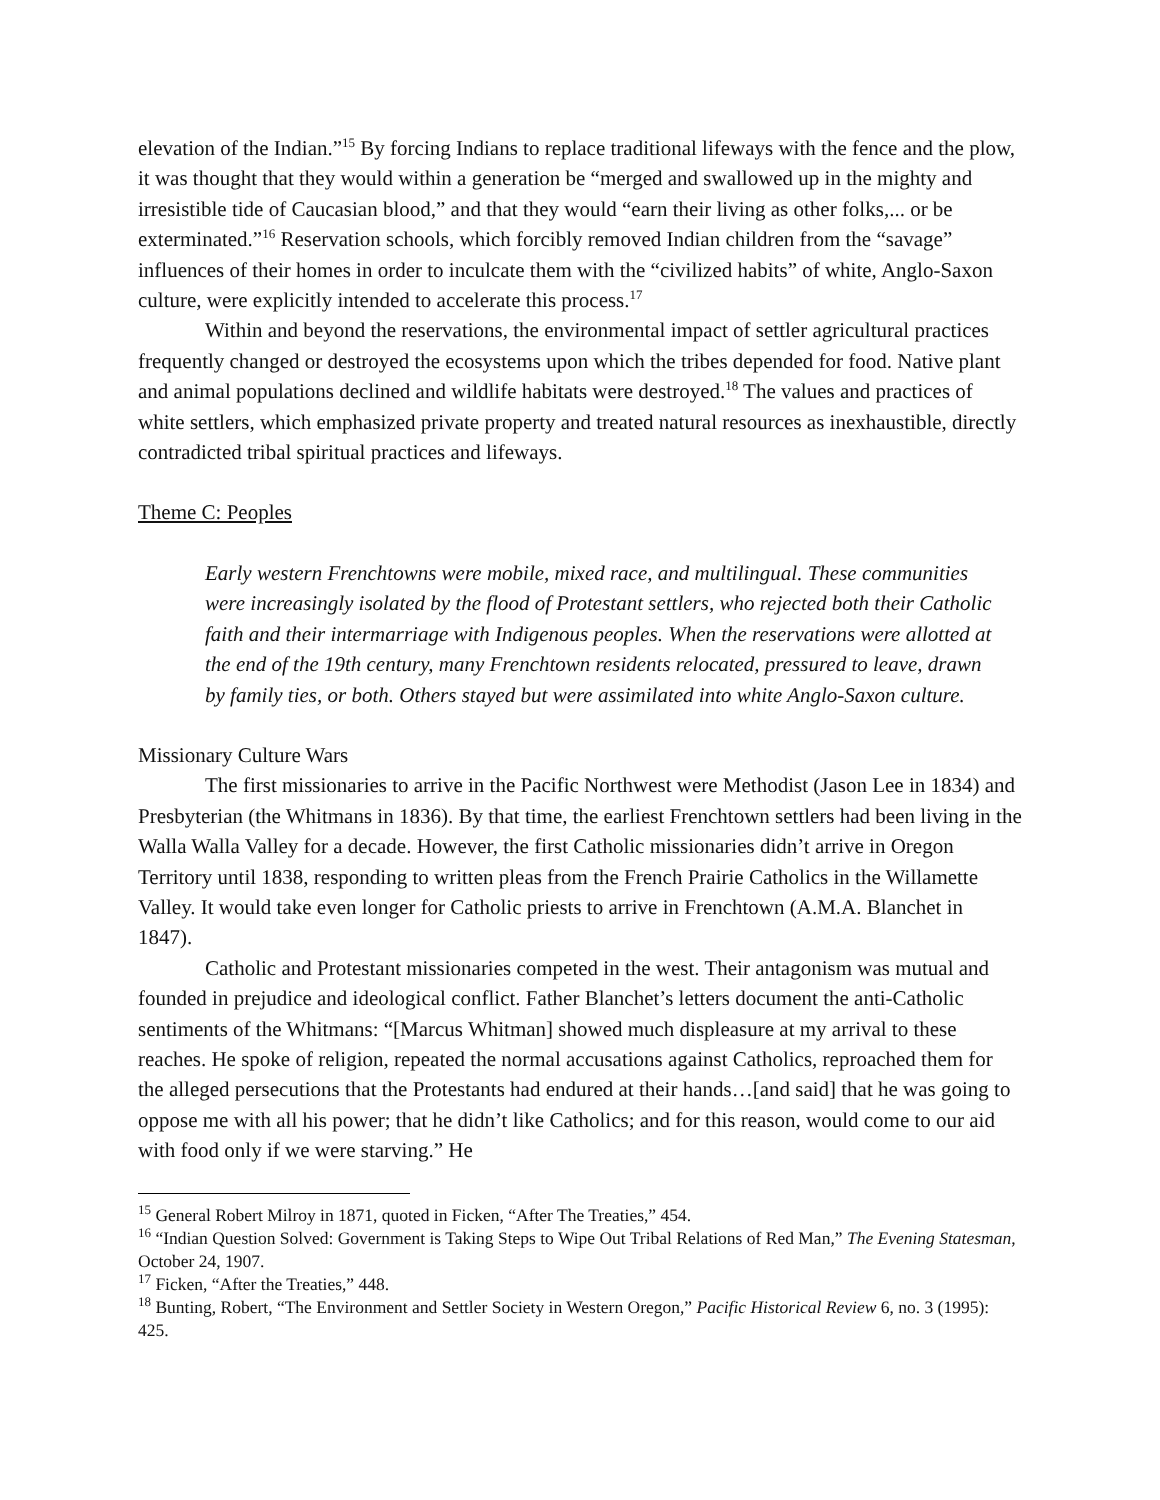elevation of the Indian.”<sup>15</sup> By forcing Indians to replace traditional lifeways with the fence and the plow, it was thought that they would within a generation be “merged and swallowed up in the mighty and irresistible tide of Caucasian blood,” and that they would “earn their living as other folks,... or be exterminated.”<sup>16</sup> Reservation schools, which forcibly removed Indian children from the “savage” influences of their homes in order to inculcate them with the “civilized habits” of white, Anglo-Saxon culture, were explicitly intended to accelerate this process.<sup>17</sup>
Within and beyond the reservations, the environmental impact of settler agricultural practices frequently changed or destroyed the ecosystems upon which the tribes depended for food. Native plant and animal populations declined and wildlife habitats were destroyed.<sup>18</sup> The values and practices of white settlers, which emphasized private property and treated natural resources as inexhaustible, directly contradicted tribal spiritual practices and lifeways.
Theme C: Peoples
Early western Frenchtowns were mobile, mixed race, and multilingual. These communities were increasingly isolated by the flood of Protestant settlers, who rejected both their Catholic faith and their intermarriage with Indigenous peoples. When the reservations were allotted at the end of the 19th century, many Frenchtown residents relocated, pressured to leave, drawn by family ties, or both. Others stayed but were assimilated into white Anglo-Saxon culture.
Missionary Culture Wars
The first missionaries to arrive in the Pacific Northwest were Methodist (Jason Lee in 1834) and Presbyterian (the Whitmans in 1836). By that time, the earliest Frenchtown settlers had been living in the Walla Walla Valley for a decade. However, the first Catholic missionaries didn’t arrive in Oregon Territory until 1838, responding to written pleas from the French Prairie Catholics in the Willamette Valley. It would take even longer for Catholic priests to arrive in Frenchtown (A.M.A. Blanchet in 1847).
Catholic and Protestant missionaries competed in the west. Their antagonism was mutual and founded in prejudice and ideological conflict. Father Blanchet’s letters document the anti-Catholic sentiments of the Whitmans: “[Marcus Whitman] showed much displeasure at my arrival to these reaches. He spoke of religion, repeated the normal accusations against Catholics, reproached them for the alleged persecutions that the Protestants had endured at their hands…[and said] that he was going to oppose me with all his power; that he didn’t like Catholics; and for this reason, would come to our aid with food only if we were starving.” He
<sup>15</sup> General Robert Milroy in 1871, quoted in Ficken, “After The Treaties,” 454.
<sup>16</sup> “Indian Question Solved: Government is Taking Steps to Wipe Out Tribal Relations of Red Man,” The Evening Statesman, October 24, 1907.
<sup>17</sup> Ficken, “After the Treaties,” 448.
<sup>18</sup> Bunting, Robert, “The Environment and Settler Society in Western Oregon,” Pacific Historical Review 6, no. 3 (1995): 425.